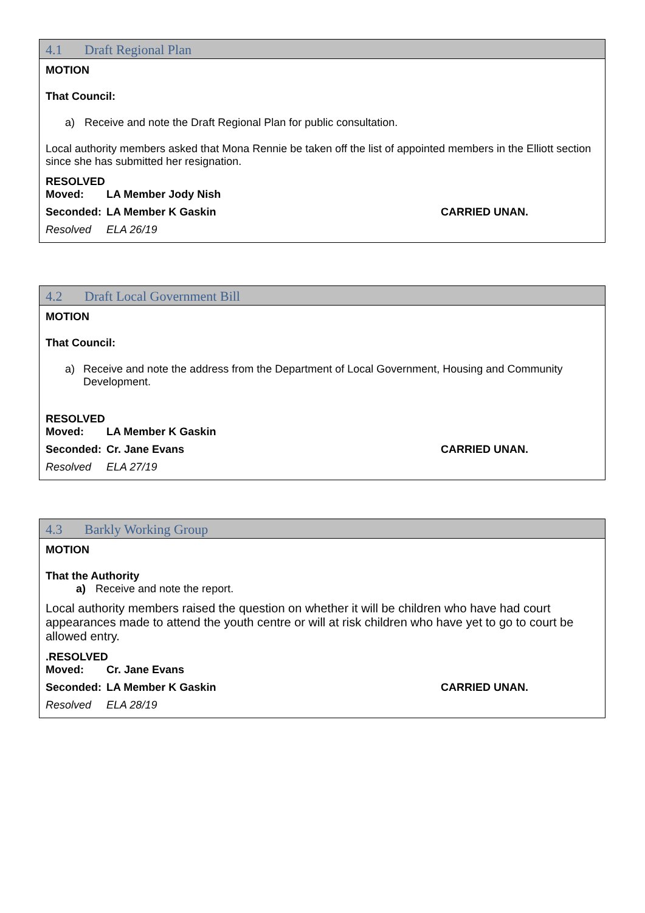4.1 Draft Regional Plan
MOTION
That Council:
a) Receive and note the Draft Regional Plan for public consultation.
Local authority members asked that Mona Rennie be taken off the list of appointed members in the Elliott section since she has submitted her resignation.
RESOLVED
Moved: LA Member Jody Nish
Seconded: LA Member K Gaskin CARRIED UNAN.
Resolved ELA 26/19
4.2 Draft Local Government Bill
MOTION
That Council:
a) Receive and note the address from the Department of Local Government, Housing and Community Development.
RESOLVED
Moved: LA Member K Gaskin
Seconded: Cr. Jane Evans CARRIED UNAN.
Resolved ELA 27/19
4.3 Barkly Working Group
MOTION
That the Authority
a) Receive and note the report.
Local authority members raised the question on whether it will be children who have had court appearances made to attend the youth centre or will at risk children who have yet to go to court be allowed entry.
.RESOLVED
Moved: Cr. Jane Evans
Seconded: LA Member K Gaskin CARRIED UNAN.
Resolved ELA 28/19